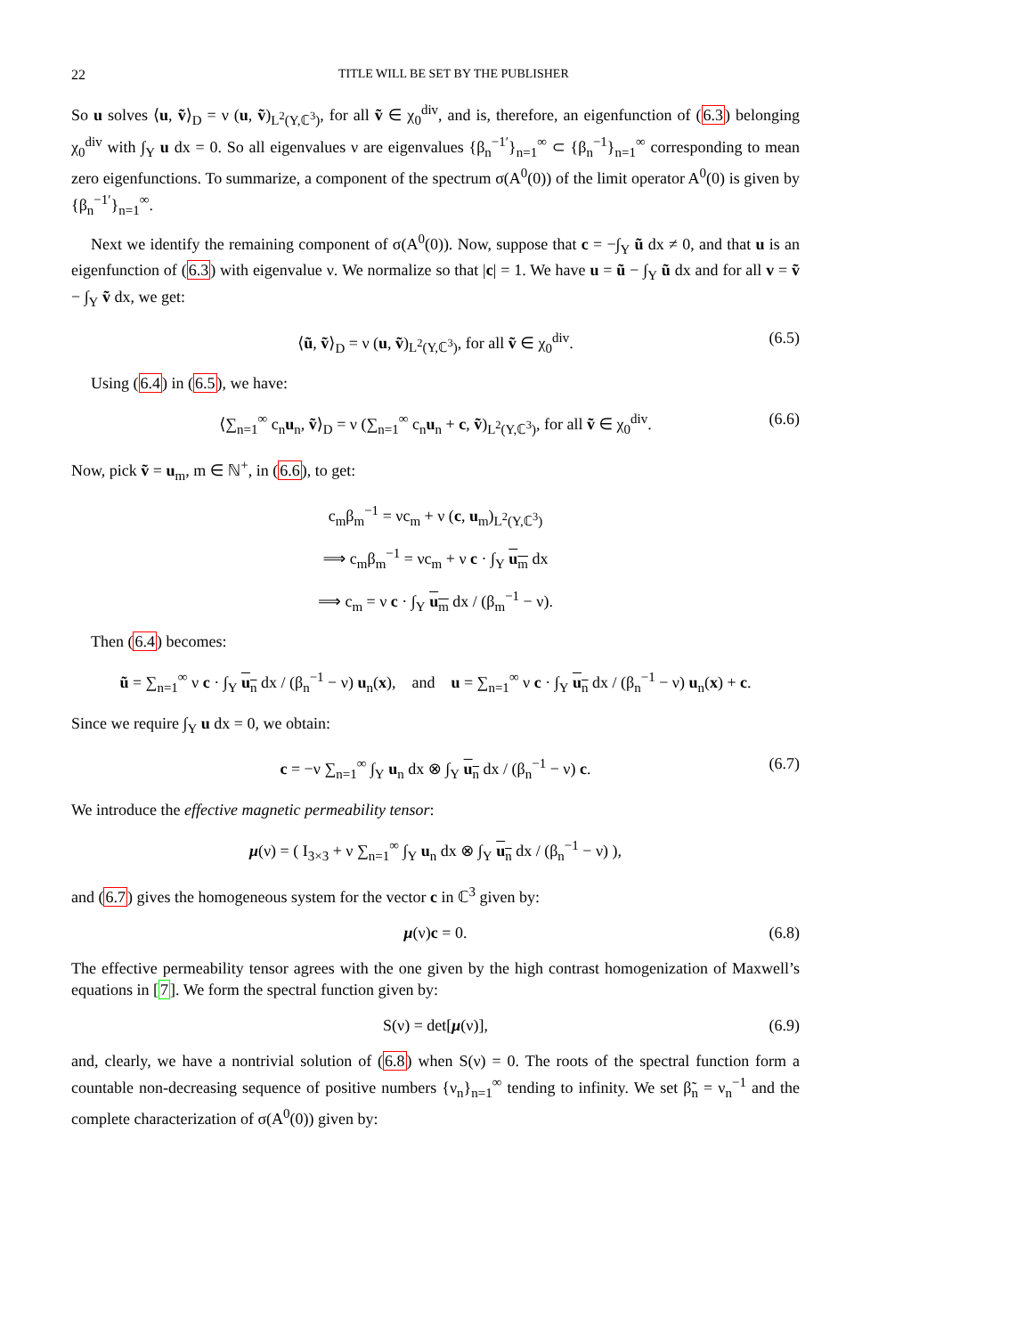22 TITLE WILL BE SET BY THE PUBLISHER
So u solves ⟨u, ṽ⟩<sub>D</sub> = ν (u, ṽ)<sub>L<sup>2</sup>(Y,ℂ<sup>3</sup>)</sub>, for all ṽ ∈ χ<sub>0</sub><sup>div</sup>, and is, therefore, an eigenfunction of (6.3) belonging χ<sub>0</sub><sup>div</sup> with ∫<sub>Y</sub> u dx = 0. So all eigenvalues ν are eigenvalues {β<sub>n</sub><sup>−1′</sup>}<sub>n=1</sub><sup>∞</sup> ⊂ {β<sub>n</sub><sup>−1</sup>}<sub>n=1</sub><sup>∞</sup> corresponding to mean zero eigenfunctions. To summarize, a component of the spectrum σ(A<sup>0</sup>(0)) of the limit operator A<sup>0</sup>(0) is given by {β<sub>n</sub><sup>−1′</sup>}<sub>n=1</sub><sup>∞</sup>.
Next we identify the remaining component of σ(A<sup>0</sup>(0)). Now, suppose that c = −∫<sub>Y</sub> ũ dx ≠ 0, and that u is an eigenfunction of (6.3) with eigenvalue ν. We normalize so that |c| = 1. We have u = ũ − ∫<sub>Y</sub> ũ dx and for all v = ṽ − ∫<sub>Y</sub> ṽ dx, we get:
⟨ũ, ṽ⟩<sub>D</sub> = ν (u, ṽ)<sub>L<sup>2</sup>(Y,ℂ<sup>3</sup>)</sub>, for all ṽ ∈ χ<sub>0</sub><sup>div</sup>. (6.5)
Using (6.4) in (6.5), we have:
⟨∑<sub>n=1</sub><sup>∞</sup> c<sub>n</sub>u<sub>n</sub>, ṽ⟩<sub>D</sub> = ν (∑<sub>n=1</sub><sup>∞</sup> c<sub>n</sub>u<sub>n</sub> + c, ṽ)<sub>L<sup>2</sup>(Y,ℂ<sup>3</sup>)</sub>, for all ṽ ∈ χ<sub>0</sub><sup>div</sup>. (6.6)
Now, pick ṽ = u<sub>m</sub>, m ∈ ℕ<sup>+</sup>, in (6.6), to get:
c<sub>m</sub>β<sub>m</sub><sup>−1</sup> = νc<sub>m</sub> + ν (c, u<sub>m</sub>)<sub>L<sup>2</sup>(Y,ℂ<sup>3</sup>)</sub>
⟹ c<sub>m</sub>β<sub>m</sub><sup>−1</sup> = νc<sub>m</sub> + ν c · ∫<sub>Y</sub> u<sub>m</sub> dx
⟹ c<sub>m</sub> = ν c · ∫<sub>Y</sub> u<sub>m</sub> dx / (β<sub>m</sub><sup>−1</sup> − ν).
Then (6.4) becomes:
ũ = ∑<sub>n=1</sub><sup>∞</sup> ν c · ∫<sub>Y</sub> u<sub>n</sub> dx / (β<sub>n</sub><sup>−1</sup> − ν) u<sub>n</sub>(x), and u = ∑<sub>n=1</sub><sup>∞</sup> ν c · ∫<sub>Y</sub> u<sub>n</sub> dx / (β<sub>n</sub><sup>−1</sup> − ν) u<sub>n</sub>(x) + c.
Since we require ∫<sub>Y</sub> u dx = 0, we obtain:
c = −ν ∑<sub>n=1</sub><sup>∞</sup> ∫<sub>Y</sub> u<sub>n</sub> dx ⊗ ∫<sub>Y</sub> u<sub>n</sub> dx / (β<sub>n</sub><sup>−1</sup> − ν) c. (6.7)
We introduce the effective magnetic permeability tensor:
μ(ν) = ( I<sub>3×3</sub> + ν ∑<sub>n=1</sub><sup>∞</sup> ∫<sub>Y</sub> u<sub>n</sub> dx ⊗ ∫<sub>Y</sub> u<sub>n</sub> dx / (β<sub>n</sub><sup>−1</sup> − ν) ),
and (6.7) gives the homogeneous system for the vector c in ℂ<sup>3</sup> given by:
μ(ν)c = 0. (6.8)
The effective permeability tensor agrees with the one given by the high contrast homogenization of Maxwell’s equations in [7]. We form the spectral function given by:
S(ν) = det[μ(ν)], (6.9)
and, clearly, we have a nontrivial solution of (6.8) when S(ν) = 0. The roots of the spectral function form a countable non-decreasing sequence of positive numbers {ν<sub>n</sub>}<sub>n=1</sub><sup>∞</sup> tending to infinity. We set β̃<sub>n</sub> = ν<sub>n</sub><sup>−1</sup> and the complete characterization of σ(A<sup>0</sup>(0)) given by: